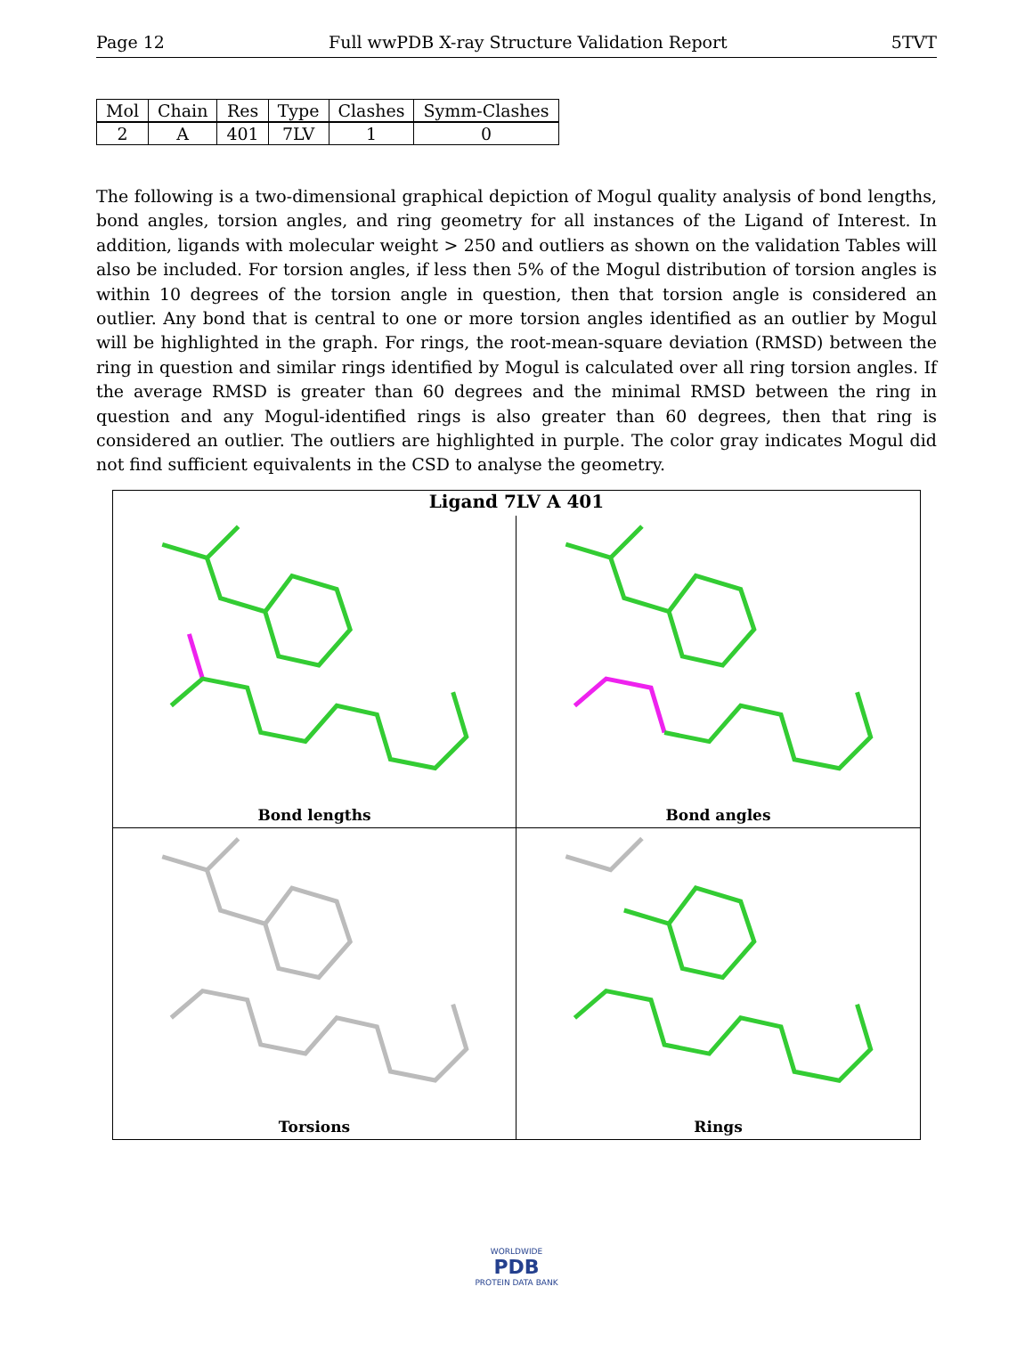Page 12 Full wwPDB X-ray Structure Validation Report 5TVT
| Mol | Chain | Res | Type | Clashes | Symm-Clashes |
| --- | --- | --- | --- | --- | --- |
| 2 | A | 401 | 7LV | 1 | 0 |
The following is a two-dimensional graphical depiction of Mogul quality analysis of bond lengths, bond angles, torsion angles, and ring geometry for all instances of the Ligand of Interest. In addition, ligands with molecular weight > 250 and outliers as shown on the validation Tables will also be included. For torsion angles, if less then 5% of the Mogul distribution of torsion angles is within 10 degrees of the torsion angle in question, then that torsion angle is considered an outlier. Any bond that is central to one or more torsion angles identified as an outlier by Mogul will be highlighted in the graph. For rings, the root-mean-square deviation (RMSD) between the ring in question and similar rings identified by Mogul is calculated over all ring torsion angles. If the average RMSD is greater than 60 degrees and the minimal RMSD between the ring in question and any Mogul-identified rings is also greater than 60 degrees, then that ring is considered an outlier. The outliers are highlighted in purple. The color gray indicates Mogul did not find sufficient equivalents in the CSD to analyse the geometry.
Ligand 7LV A 401
Bond lengths
Bond angles
Torsions
Rings
WORLDWIDE
PDB
PROTEIN DATA BANK